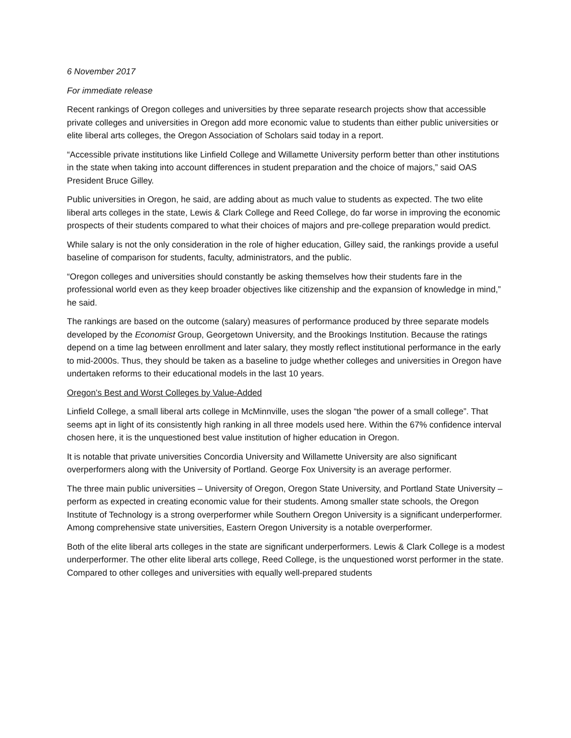6 November 2017
For immediate release
Recent rankings of Oregon colleges and universities by three separate research projects show that accessible private colleges and universities in Oregon add more economic value to students than either public universities or elite liberal arts colleges, the Oregon Association of Scholars said today in a report.
“Accessible private institutions like Linfield College and Willamette University perform better than other institutions in the state when taking into account differences in student preparation and the choice of majors,” said OAS President Bruce Gilley.
Public universities in Oregon, he said, are adding about as much value to students as expected. The two elite liberal arts colleges in the state, Lewis & Clark College and Reed College, do far worse in improving the economic prospects of their students compared to what their choices of majors and pre-college preparation would predict.
While salary is not the only consideration in the role of higher education, Gilley said, the rankings provide a useful baseline of comparison for students, faculty, administrators, and the public.
“Oregon colleges and universities should constantly be asking themselves how their students fare in the professional world even as they keep broader objectives like citizenship and the expansion of knowledge in mind,” he said.
The rankings are based on the outcome (salary) measures of performance produced by three separate models developed by the Economist Group, Georgetown University, and the Brookings Institution. Because the ratings depend on a time lag between enrollment and later salary, they mostly reflect institutional performance in the early to mid-2000s. Thus, they should be taken as a baseline to judge whether colleges and universities in Oregon have undertaken reforms to their educational models in the last 10 years.
Oregon’s Best and Worst Colleges by Value-Added
Linfield College, a small liberal arts college in McMinnville, uses the slogan “the power of a small college”. That seems apt in light of its consistently high ranking in all three models used here. Within the 67% confidence interval chosen here, it is the unquestioned best value institution of higher education in Oregon.
It is notable that private universities Concordia University and Willamette University are also significant overperformers along with the University of Portland. George Fox University is an average performer.
The three main public universities – University of Oregon, Oregon State University, and Portland State University – perform as expected in creating economic value for their students. Among smaller state schools, the Oregon Institute of Technology is a strong overperformer while Southern Oregon University is a significant underperformer. Among comprehensive state universities, Eastern Oregon University is a notable overperformer.
Both of the elite liberal arts colleges in the state are significant underperformers. Lewis & Clark College is a modest underperformer. The other elite liberal arts college, Reed College, is the unquestioned worst performer in the state. Compared to other colleges and universities with equally well-prepared students